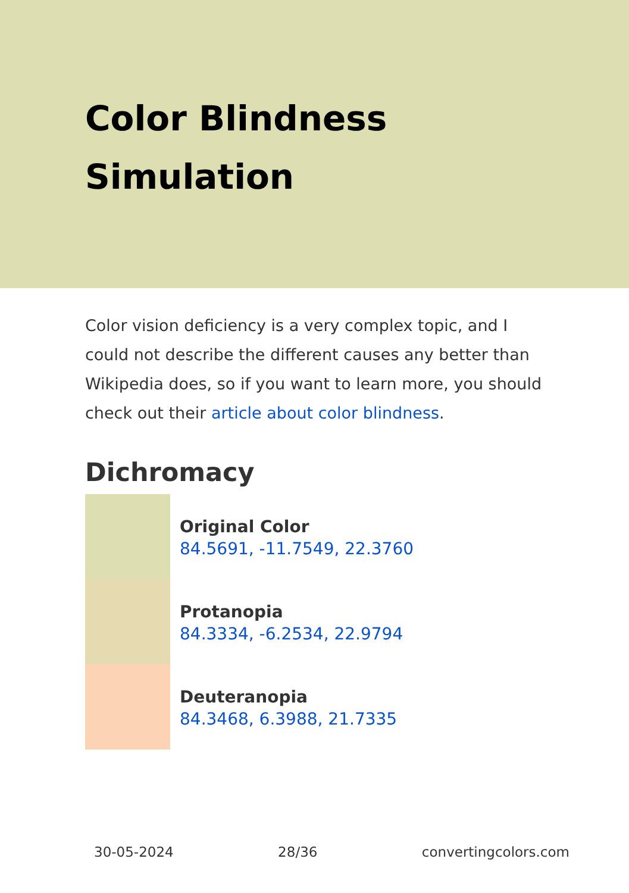Color Blindness Simulation
Color vision deficiency is a very complex topic, and I could not describe the different causes any better than Wikipedia does, so if you want to learn more, you should check out their article about color blindness.
Dichromacy
Original Color
84.5691, -11.7549, 22.3760
Protanopia
84.3334, -6.2534, 22.9794
Deuteranopia
84.3468, 6.3988, 21.7335
30-05-2024 28/36 convertingcolors.com